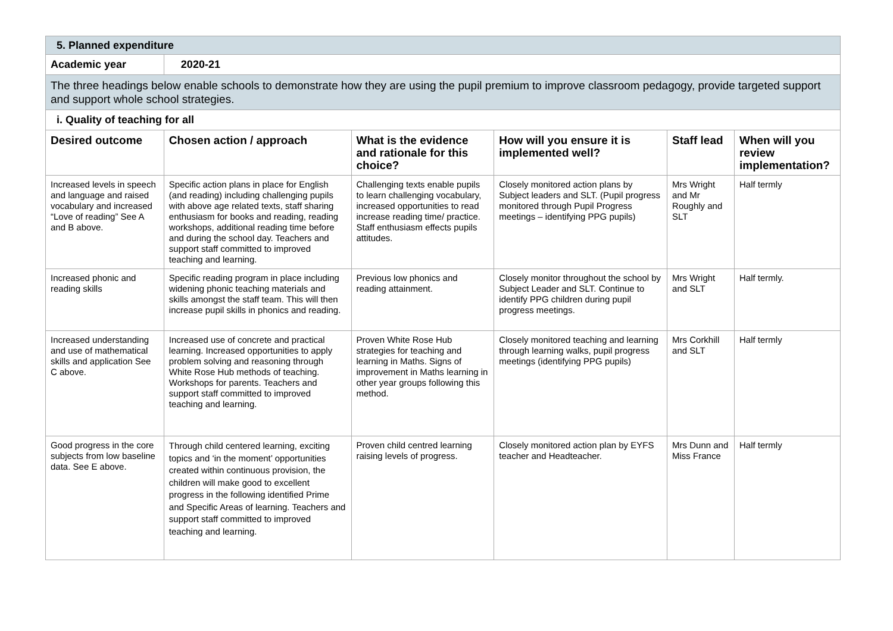| 5. Planned expenditure | | | | | |
| Academic year | 2020-21 | | | | |
| The three headings below enable schools to demonstrate how they are using the pupil premium to improve classroom pedagogy, provide targeted support and support whole school strategies. | | | | | |
| i. Quality of teaching for all | | | | | |
| Desired outcome | Chosen action / approach | What is the evidence and rationale for this choice? | How will you ensure it is implemented well? | Staff lead | When will you review implementation? |
| Increased levels in speech and language and raised vocabulary and increased “Love of reading” See A and B above. | Specific action plans in place for English (and reading) including challenging pupils with above age related texts, staff sharing enthusiasm for books and reading, reading workshops, additional reading time before and during the school day. Teachers and support staff committed to improved teaching and learning. | Challenging texts enable pupils to learn challenging vocabulary, increased opportunities to read increase reading time/ practice. Staff enthusiasm effects pupils attitudes. | Closely monitored action plans by Subject leaders and SLT. (Pupil progress monitored through Pupil Progress meetings – identifying PPG pupils) | Mrs Wright and Mr Roughly and SLT | Half termly |
| Increased phonic and reading skills | Specific reading program in place including widening phonic teaching materials and skills amongst the staff team. This will then increase pupil skills in phonics and reading. | Previous low phonics and reading attainment. | Closely monitor throughout the school by Subject Leader and SLT. Continue to identify PPG children during pupil progress meetings. | Mrs Wright and SLT | Half termly. |
| Increased understanding and use of mathematical skills and application See C above. | Increased use of concrete and practical learning. Increased opportunities to apply problem solving and reasoning through White Rose Hub methods of teaching. Workshops for parents. Teachers and support staff committed to improved teaching and learning. | Proven White Rose Hub strategies for teaching and learning in Maths. Signs of improvement in Maths learning in other year groups following this method. | Closely monitored teaching and learning through learning walks, pupil progress meetings (identifying PPG pupils) | Mrs Corkhill and SLT | Half termly |
| Good progress in the core subjects from low baseline data. See E above. | Through child centered learning, exciting topics and ‘in the moment’ opportunities created within continuous provision, the children will make good to excellent progress in the following identified Prime and Specific Areas of learning. Teachers and support staff committed to improved teaching and learning. | Proven child centred learning raising levels of progress. | Closely monitored action plan by EYFS teacher and Headteacher. | Mrs Dunn and Miss France | Half termly |